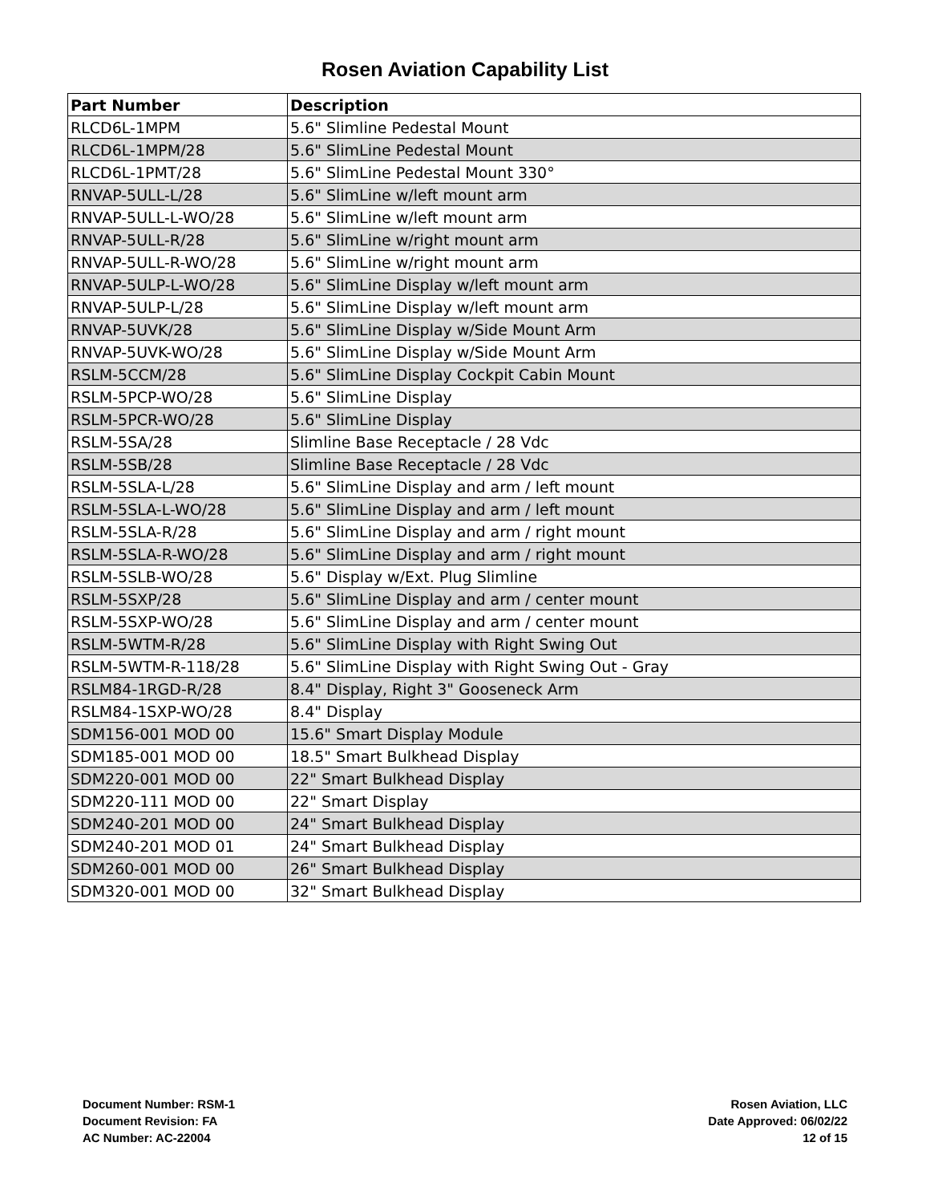Rosen Aviation Capability List
| Part Number | Description |
| --- | --- |
| RLCD6L-1MPM | 5.6" Slimline Pedestal Mount |
| RLCD6L-1MPM/28 | 5.6" SlimLine Pedestal Mount |
| RLCD6L-1PMT/28 | 5.6" SlimLine Pedestal Mount 330° |
| RNVAP-5ULL-L/28 | 5.6" SlimLine w/left mount arm |
| RNVAP-5ULL-L-WO/28 | 5.6" SlimLine w/left mount arm |
| RNVAP-5ULL-R/28 | 5.6" SlimLine w/right mount arm |
| RNVAP-5ULL-R-WO/28 | 5.6" SlimLine w/right mount arm |
| RNVAP-5ULP-L-WO/28 | 5.6" SlimLine Display w/left mount arm |
| RNVAP-5ULP-L/28 | 5.6" SlimLine Display w/left mount arm |
| RNVAP-5UVK/28 | 5.6" SlimLine Display w/Side Mount Arm |
| RNVAP-5UVK-WO/28 | 5.6" SlimLine Display w/Side Mount Arm |
| RSLM-5CCM/28 | 5.6" SlimLine Display Cockpit Cabin Mount |
| RSLM-5PCP-WO/28 | 5.6" SlimLine Display |
| RSLM-5PCR-WO/28 | 5.6" SlimLine Display |
| RSLM-5SA/28 | Slimline Base Receptacle / 28 Vdc |
| RSLM-5SB/28 | Slimline Base Receptacle / 28 Vdc |
| RSLM-5SLA-L/28 | 5.6" SlimLine Display and arm / left mount |
| RSLM-5SLA-L-WO/28 | 5.6" SlimLine Display and arm / left mount |
| RSLM-5SLA-R/28 | 5.6" SlimLine Display and arm / right mount |
| RSLM-5SLA-R-WO/28 | 5.6" SlimLine Display and arm / right mount |
| RSLM-5SLB-WO/28 | 5.6" Display w/Ext. Plug Slimline |
| RSLM-5SXP/28 | 5.6" SlimLine Display and arm / center mount |
| RSLM-5SXP-WO/28 | 5.6" SlimLine Display and arm / center mount |
| RSLM-5WTM-R/28 | 5.6" SlimLine Display with Right Swing Out |
| RSLM-5WTM-R-118/28 | 5.6" SlimLine Display with Right Swing Out - Gray |
| RSLM84-1RGD-R/28 | 8.4" Display, Right 3" Gooseneck Arm |
| RSLM84-1SXP-WO/28 | 8.4" Display |
| SDM156-001 MOD 00 | 15.6" Smart Display Module |
| SDM185-001 MOD 00 | 18.5" Smart Bulkhead Display |
| SDM220-001 MOD 00 | 22" Smart Bulkhead Display |
| SDM220-111 MOD 00 | 22" Smart Display |
| SDM240-201 MOD 00 | 24" Smart Bulkhead Display |
| SDM240-201 MOD 01 | 24" Smart Bulkhead Display |
| SDM260-001 MOD 00 | 26" Smart Bulkhead Display |
| SDM320-001 MOD 00 | 32" Smart Bulkhead Display |
Document Number: RSM-1
Document Revision: FA
AC Number: AC-22004
Rosen Aviation, LLC
Date Approved: 06/02/22
12 of 15